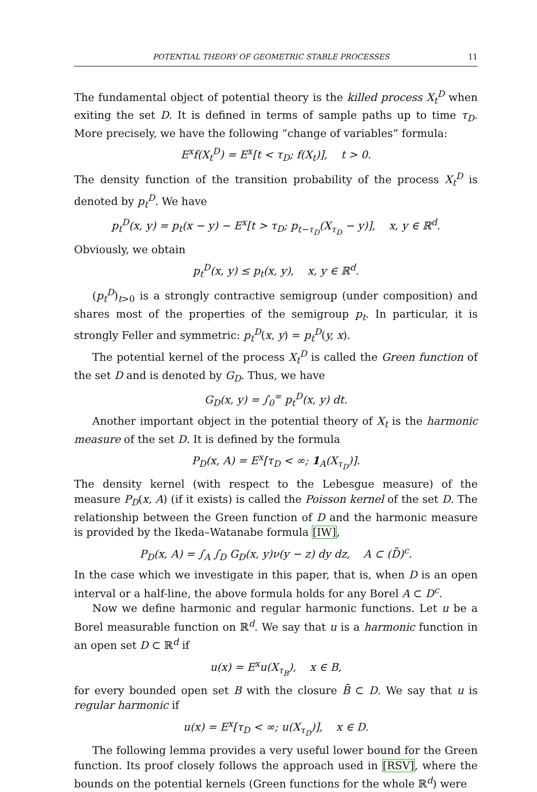POTENTIAL THEORY OF GEOMETRIC STABLE PROCESSES 11
The fundamental object of potential theory is the killed process X<sub>t</sub><sup>D</sup> when exiting the set D. It is defined in terms of sample paths up to time τ<sub>D</sub>. More precisely, we have the following “change of variables” formula:
E<sup>x</sup>f(X<sub>t</sub><sup>D</sup>) = E<sup>x</sup>[t < τ<sub>D</sub>; f(X<sub>t</sub>)], t > 0.
The density function of the transition probability of the process X<sub>t</sub><sup>D</sup> is denoted by p<sub>t</sub><sup>D</sup>. We have
p<sub>t</sub><sup>D</sup>(x, y) = p<sub>t</sub>(x − y) − E<sup>x</sup>[t > τ<sub>D</sub>; p<sub>t−τ<sub>D</sub></sub>(X<sub>τ<sub>D</sub></sub> − y)], x, y ∈ ℝ<sup>d</sup>.
Obviously, we obtain
p<sub>t</sub><sup>D</sup>(x, y) ≤ p<sub>t</sub>(x, y), x, y ∈ ℝ<sup>d</sup>.
(p<sub>t</sub><sup>D</sup>)<sub>t>0</sub> is a strongly contractive semigroup (under composition) and shares most of the properties of the semigroup p<sub>t</sub>. In particular, it is strongly Feller and symmetric: p<sub>t</sub><sup>D</sup>(x, y) = p<sub>t</sub><sup>D</sup>(y, x).
The potential kernel of the process X<sub>t</sub><sup>D</sup> is called the Green function of the set D and is denoted by G<sub>D</sub>. Thus, we have
G<sub>D</sub>(x, y) = ∫<sub>0</sub><sup>∞</sup> p<sub>t</sub><sup>D</sup>(x, y) dt.
Another important object in the potential theory of X<sub>t</sub> is the harmonic measure of the set D. It is defined by the formula
P<sub>D</sub>(x, A) = E<sup>x</sup>[τ<sub>D</sub> < ∞; 1<sub>A</sub>(X<sub>τ<sub>D</sub></sub>)].
The density kernel (with respect to the Lebesgue measure) of the measure P<sub>D</sub>(x, A) (if it exists) is called the Poisson kernel of the set D. The relationship between the Green function of D and the harmonic measure is provided by the Ikeda–Watanabe formula [IW],
P<sub>D</sub>(x, A) = ∫<sub>A</sub> ∫<sub>D</sub> G<sub>D</sub>(x, y)ν(y − z) dy dz, A ⊂ (D̄)<sup>c</sup>.
In the case which we investigate in this paper, that is, when D is an open interval or a half-line, the above formula holds for any Borel A ⊂ D<sup>c</sup>.
Now we define harmonic and regular harmonic functions. Let u be a Borel measurable function on ℝ<sup>d</sup>. We say that u is a harmonic function in an open set D ⊂ ℝ<sup>d</sup> if
u(x) = E<sup>x</sup>u(X<sub>τ<sub>B</sub></sub>), x ∈ B,
for every bounded open set B with the closure B̄ ⊂ D. We say that u is regular harmonic if
u(x) = E<sup>x</sup>[τ<sub>D</sub> < ∞; u(X<sub>τ<sub>D</sub></sub>)], x ∈ D.
The following lemma provides a very useful lower bound for the Green function. Its proof closely follows the approach used in [RSV], where the bounds on the potential kernels (Green functions for the whole ℝ<sup>d</sup>) were